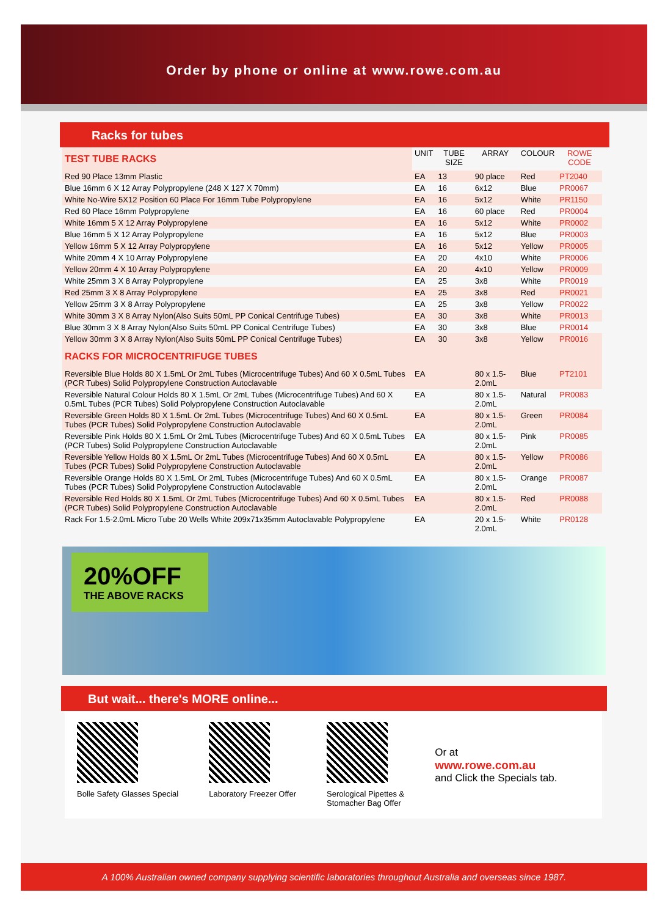Order by phone or online at www.rowe.com.au
Racks for tubes
| TEST TUBE RACKS | UNIT | TUBE SIZE | ARRAY | COLOUR | ROWE CODE |
| --- | --- | --- | --- | --- | --- |
| Red 90 Place 13mm Plastic | EA | 13 | 90 place | Red | PT2040 |
| Blue 16mm 6 X 12 Array Polypropylene (248 X 127 X 70mm) | EA | 16 | 6x12 | Blue | PR0067 |
| White No-Wire 5X12 Position 60 Place For 16mm Tube Polypropylene | EA | 16 | 5x12 | White | PR1150 |
| Red 60 Place 16mm Polypropylene | EA | 16 | 60 place | Red | PR0004 |
| White 16mm 5 X 12 Array Polypropylene | EA | 16 | 5x12 | White | PR0002 |
| Blue 16mm 5 X 12 Array Polypropylene | EA | 16 | 5x12 | Blue | PR0003 |
| Yellow 16mm 5 X 12 Array Polypropylene | EA | 16 | 5x12 | Yellow | PR0005 |
| White 20mm 4 X 10 Array Polypropylene | EA | 20 | 4x10 | White | PR0006 |
| Yellow 20mm 4 X 10 Array Polypropylene | EA | 20 | 4x10 | Yellow | PR0009 |
| White 25mm 3 X 8 Array Polypropylene | EA | 25 | 3x8 | White | PR0019 |
| Red 25mm 3 X 8 Array Polypropylene | EA | 25 | 3x8 | Red | PR0021 |
| Yellow 25mm 3 X 8 Array Polypropylene | EA | 25 | 3x8 | Yellow | PR0022 |
| White 30mm 3 X 8 Array Nylon(Also Suits 50mL PP Conical Centrifuge Tubes) | EA | 30 | 3x8 | White | PR0013 |
| Blue 30mm 3 X 8 Array Nylon(Also Suits 50mL PP Conical Centrifuge Tubes) | EA | 30 | 3x8 | Blue | PR0014 |
| Yellow 30mm 3 X 8 Array Nylon(Also Suits 50mL PP Conical Centrifuge Tubes) | EA | 30 | 3x8 | Yellow | PR0016 |
| RACKS FOR MICROCENTRIFUGE TUBES | | | | | |
| Reversible Blue Holds 80 X 1.5mL Or 2mL Tubes (Microcentrifuge Tubes) And 60 X 0.5mL Tubes (PCR Tubes) Solid Polypropylene Construction Autoclavable | EA | | 80 x 1.5-2.0mL | Blue | PT2101 |
| Reversible Natural Colour Holds 80 X 1.5mL Or 2mL Tubes (Microcentrifuge Tubes) And 60 X 0.5mL Tubes (PCR Tubes) Solid Polypropylene Construction Autoclavable | EA | | 80 x 1.5-2.0mL | Natural | PR0083 |
| Reversible Green Holds 80 X 1.5mL Or 2mL Tubes (Microcentrifuge Tubes) And 60 X 0.5mL Tubes (PCR Tubes) Solid Polypropylene Construction Autoclavable | EA | | 80 x 1.5-2.0mL | Green | PR0084 |
| Reversible Pink Holds 80 X 1.5mL Or 2mL Tubes (Microcentrifuge Tubes) And 60 X 0.5mL Tubes (PCR Tubes) Solid Polypropylene Construction Autoclavable | EA | | 80 x 1.5-2.0mL | Pink | PR0085 |
| Reversible Yellow Holds 80 X 1.5mL Or 2mL Tubes (Microcentrifuge Tubes) And 60 X 0.5mL Tubes (PCR Tubes) Solid Polypropylene Construction Autoclavable | EA | | 80 x 1.5-2.0mL | Yellow | PR0086 |
| Reversible Orange Holds 80 X 1.5mL Or 2mL Tubes (Microcentrifuge Tubes) And 60 X 0.5mL Tubes (PCR Tubes) Solid Polypropylene Construction Autoclavable | EA | | 80 x 1.5-2.0mL | Orange | PR0087 |
| Reversible Red Holds 80 X 1.5mL Or 2mL Tubes (Microcentrifuge Tubes) And 60 X 0.5mL Tubes (PCR Tubes) Solid Polypropylene Construction Autoclavable | EA | | 80 x 1.5-2.0mL | Red | PR0088 |
| Rack For 1.5-2.0mL Micro Tube 20 Wells White 209x71x35mm Autoclavable Polypropylene | EA | | 20 x 1.5-2.0mL | White | PR0128 |
20%OFF
THE ABOVE RACKS
But wait... there's MORE online...
Bolle Safety Glasses Special Laboratory Freezer Offer Serological Pipettes &
Stomacher Bag Offer
Or at
www.rowe.com.au
and Click the Specials tab.
A 100% Australian owned company supplying scientific laboratories throughout Australia and overseas since 1987.